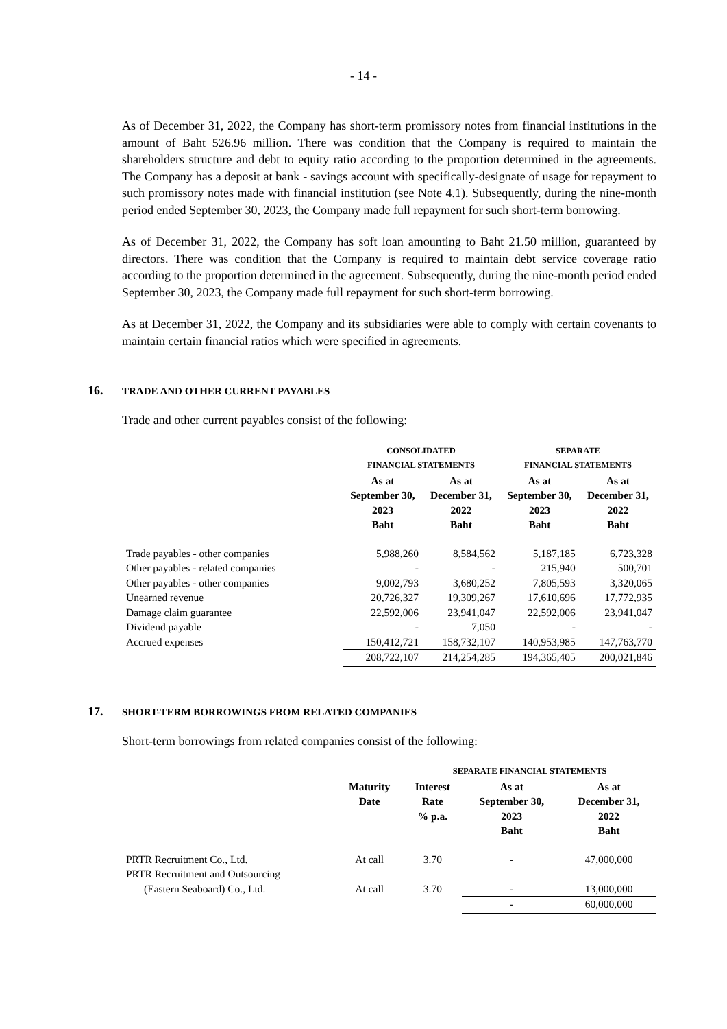- 14 -
As of December 31, 2022, the Company has short-term promissory notes from financial institutions in the amount of Baht 526.96 million. There was condition that the Company is required to maintain the shareholders structure and debt to equity ratio according to the proportion determined in the agreements. The Company has a deposit at bank - savings account with specifically-designate of usage for repayment to such promissory notes made with financial institution (see Note 4.1). Subsequently, during the nine-month period ended September 30, 2023, the Company made full repayment for such short-term borrowing.
As of December 31, 2022, the Company has soft loan amounting to Baht 21.50 million, guaranteed by directors. There was condition that the Company is required to maintain debt service coverage ratio according to the proportion determined in the agreement. Subsequently, during the nine-month period ended September 30, 2023, the Company made full repayment for such short-term borrowing.
As at December 31, 2022, the Company and its subsidiaries were able to comply with certain covenants to maintain certain financial ratios which were specified in agreements.
16. TRADE AND OTHER CURRENT PAYABLES
Trade and other current payables consist of the following:
| | CONSOLIDATED FINANCIAL STATEMENTS | | SEPARATE FINANCIAL STATEMENTS | |
| --- | --- | --- | --- | --- |
| | As at September 30, 2023 Baht | As at December 31, 2022 Baht | As at September 30, 2023 Baht | As at December 31, 2022 Baht |
| Trade payables - other companies | 5,988,260 | 8,584,562 | 5,187,185 | 6,723,328 |
| Other payables - related companies | - | - | 215,940 | 500,701 |
| Other payables - other companies | 9,002,793 | 3,680,252 | 7,805,593 | 3,320,065 |
| Unearned revenue | 20,726,327 | 19,309,267 | 17,610,696 | 17,772,935 |
| Damage claim guarantee | 22,592,006 | 23,941,047 | 22,592,006 | 23,941,047 |
| Dividend payable | - | 7,050 | - | - |
| Accrued expenses | 150,412,721 | 158,732,107 | 140,953,985 | 147,763,770 |
| | 208,722,107 | 214,254,285 | 194,365,405 | 200,021,846 |
17. SHORT-TERM BORROWINGS FROM RELATED COMPANIES
Short-term borrowings from related companies consist of the following:
| | | SEPARATE FINANCIAL STATEMENTS | | |
| --- | --- | --- | --- | --- |
| | Maturity Date | Interest Rate % p.a. | As at September 30, 2023 Baht | As at December 31, 2022 Baht |
| PRTR Recruitment Co., Ltd. | At call | 3.70 | - | 47,000,000 |
| PRTR Recruitment and Outsourcing | | | | |
| (Eastern Seaboard) Co., Ltd. | At call | 3.70 | - | 13,000,000 |
| | | | - | 60,000,000 |